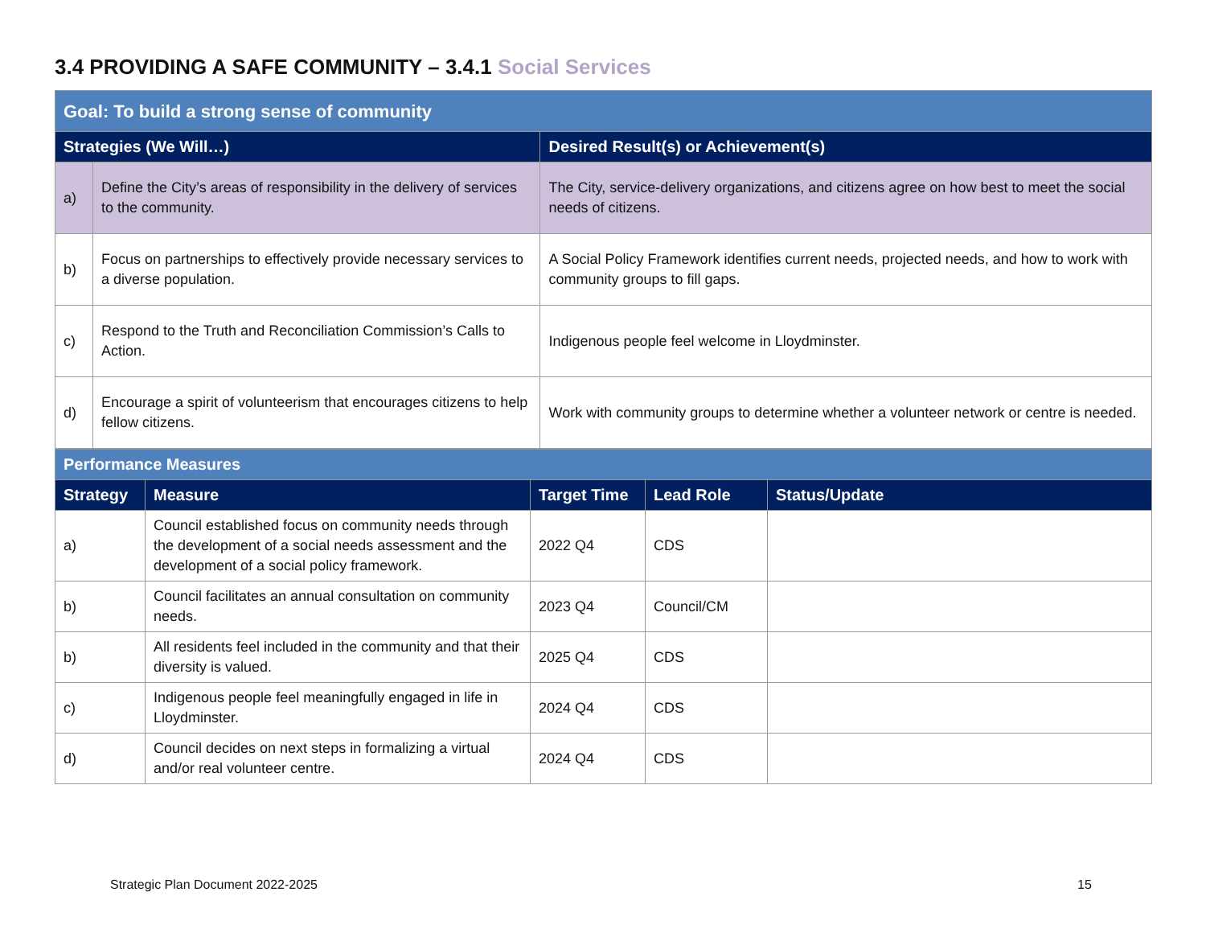3.4 PROVIDING A SAFE COMMUNITY – 3.4.1 Social Services
| Goal: To build a strong sense of community | | |
| Strategies (We Will…) | | Desired Result(s) or Achievement(s) |
| a) | Define the City’s areas of responsibility in the delivery of services to the community. | The City, service-delivery organizations, and citizens agree on how best to meet the social needs of citizens. |
| b) | Focus on partnerships to effectively provide necessary services to a diverse population. | A Social Policy Framework identifies current needs, projected needs, and how to work with community groups to fill gaps. |
| c) | Respond to the Truth and Reconciliation Commission’s Calls to Action. | Indigenous people feel welcome in Lloydminster. |
| d) | Encourage a spirit of volunteerism that encourages citizens to help fellow citizens. | Work with community groups to determine whether a volunteer network or centre is needed. |
| Performance Measures | | | | |
| Strategy | Measure | Target Time | Lead Role | Status/Update |
| a) | Council established focus on community needs through the development of a social needs assessment and the development of a social policy framework. | 2022 Q4 | CDS | |
| b) | Council facilitates an annual consultation on community needs. | 2023 Q4 | Council/CM | |
| b) | All residents feel included in the community and that their diversity is valued. | 2025 Q4 | CDS | |
| c) | Indigenous people feel meaningfully engaged in life in Lloydminster. | 2024 Q4 | CDS | |
| d) | Council decides on next steps in formalizing a virtual and/or real volunteer centre. | 2024 Q4 | CDS | |
Strategic Plan Document 2022-2025
15